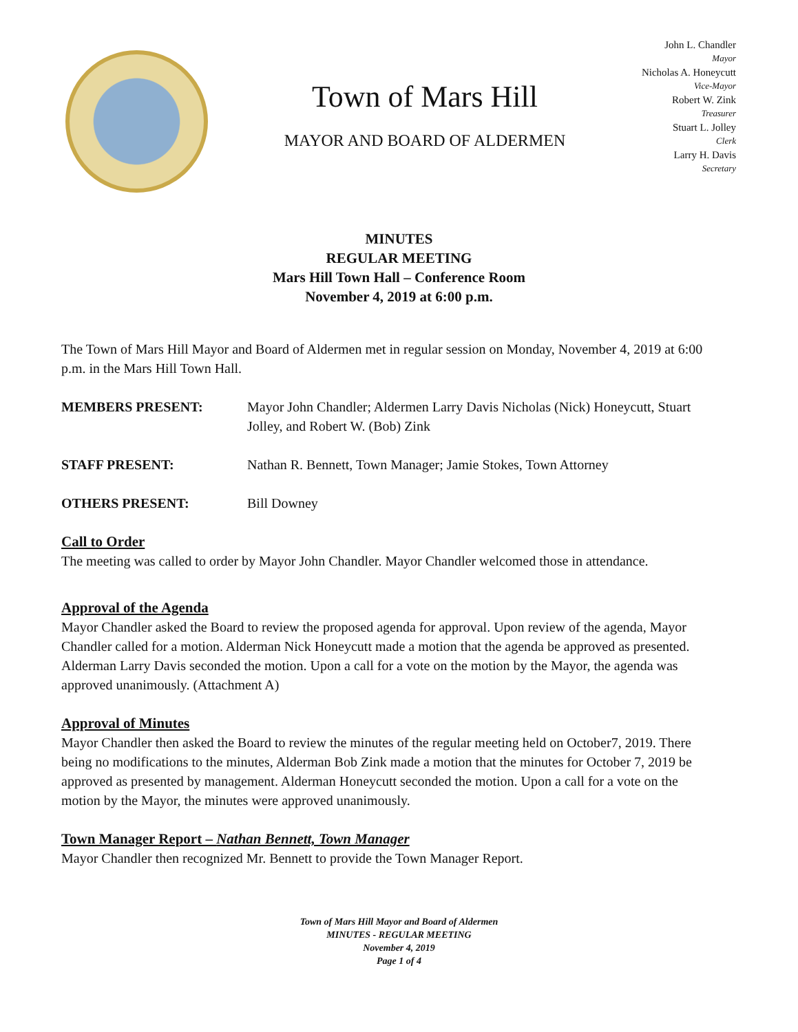Town of Mars Hill
MAYOR AND BOARD OF ALDERMEN
John L. Chandler
Mayor
Nicholas A. Honeycutt
Vice-Mayor
Robert W. Zink
Treasurer
Stuart L. Jolley
Clerk
Larry H. Davis
Secretary
MINUTES
REGULAR MEETING
Mars Hill Town Hall – Conference Room
November 4, 2019 at 6:00 p.m.
The Town of Mars Hill Mayor and Board of Aldermen met in regular session on Monday, November 4, 2019 at 6:00 p.m. in the Mars Hill Town Hall.
MEMBERS PRESENT: Mayor John Chandler; Aldermen Larry Davis Nicholas (Nick) Honeycutt, Stuart Jolley, and Robert W. (Bob) Zink
STAFF PRESENT: Nathan R. Bennett, Town Manager; Jamie Stokes, Town Attorney
OTHERS PRESENT: Bill Downey
Call to Order
The meeting was called to order by Mayor John Chandler. Mayor Chandler welcomed those in attendance.
Approval of the Agenda
Mayor Chandler asked the Board to review the proposed agenda for approval. Upon review of the agenda, Mayor Chandler called for a motion. Alderman Nick Honeycutt made a motion that the agenda be approved as presented. Alderman Larry Davis seconded the motion. Upon a call for a vote on the motion by the Mayor, the agenda was approved unanimously. (Attachment A)
Approval of Minutes
Mayor Chandler then asked the Board to review the minutes of the regular meeting held on October7, 2019. There being no modifications to the minutes, Alderman Bob Zink made a motion that the minutes for October 7, 2019 be approved as presented by management. Alderman Honeycutt seconded the motion. Upon a call for a vote on the motion by the Mayor, the minutes were approved unanimously.
Town Manager Report – Nathan Bennett, Town Manager
Mayor Chandler then recognized Mr. Bennett to provide the Town Manager Report.
Town of Mars Hill Mayor and Board of Aldermen
MINUTES - REGULAR MEETING
November 4, 2019
Page 1 of 4